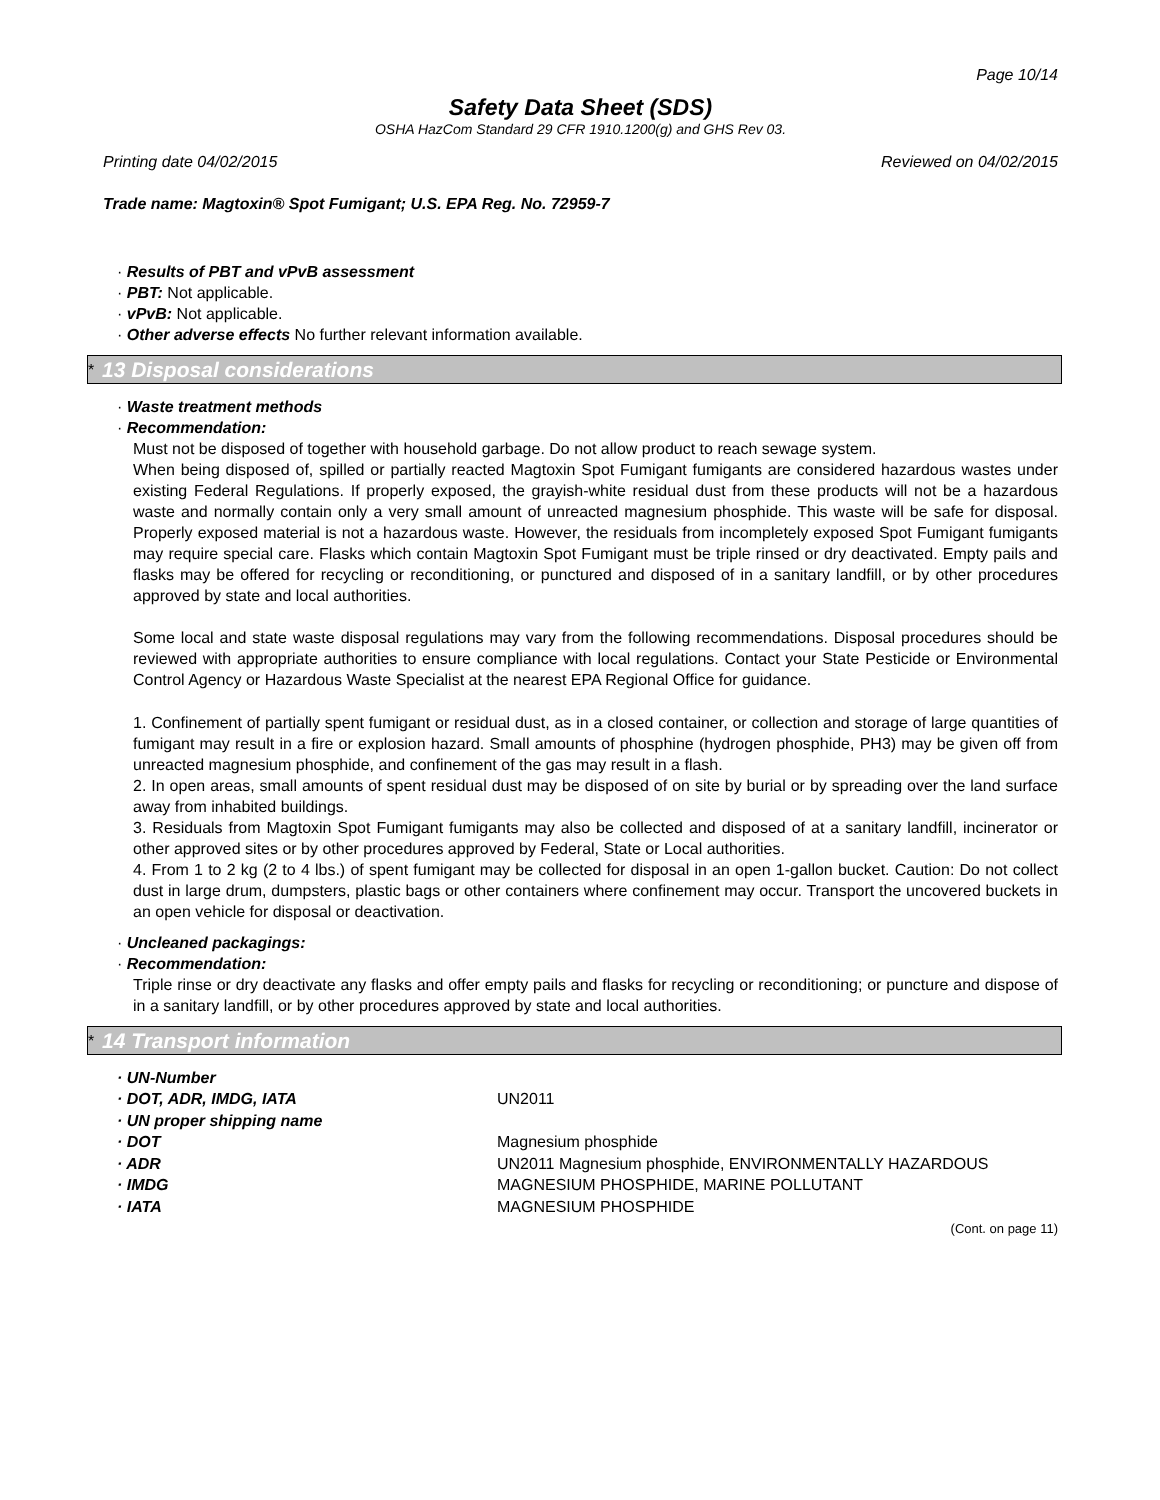Page 10/14
Safety Data Sheet (SDS)
OSHA HazCom Standard 29 CFR 1910.1200(g) and GHS Rev 03.
Printing date 04/02/2015 Reviewed on 04/02/2015
Trade name: Magtoxin® Spot Fumigant; U.S. EPA Reg. No. 72959-7
· Results of PBT and vPvB assessment
· PBT: Not applicable.
· vPvB: Not applicable.
· Other adverse effects No further relevant information available.
* 13 Disposal considerations
· Waste treatment methods
· Recommendation:
Must not be disposed of together with household garbage. Do not allow product to reach sewage system.
When being disposed of, spilled or partially reacted Magtoxin Spot Fumigant fumigants are considered hazardous wastes under existing Federal Regulations. If properly exposed, the grayish-white residual dust from these products will not be a hazardous waste and normally contain only a very small amount of unreacted magnesium phosphide. This waste will be safe for disposal. Properly exposed material is not a hazardous waste. However, the residuals from incompletely exposed Spot Fumigant fumigants may require special care. Flasks which contain Magtoxin Spot Fumigant must be triple rinsed or dry deactivated. Empty pails and flasks may be offered for recycling or reconditioning, or punctured and disposed of in a sanitary landfill, or by other procedures approved by state and local authorities.
Some local and state waste disposal regulations may vary from the following recommendations. Disposal procedures should be reviewed with appropriate authorities to ensure compliance with local regulations. Contact your State Pesticide or Environmental Control Agency or Hazardous Waste Specialist at the nearest EPA Regional Office for guidance.
1. Confinement of partially spent fumigant or residual dust, as in a closed container, or collection and storage of large quantities of fumigant may result in a fire or explosion hazard. Small amounts of phosphine (hydrogen phosphide, PH3) may be given off from unreacted magnesium phosphide, and confinement of the gas may result in a flash.
2. In open areas, small amounts of spent residual dust may be disposed of on site by burial or by spreading over the land surface away from inhabited buildings.
3. Residuals from Magtoxin Spot Fumigant fumigants may also be collected and disposed of at a sanitary landfill, incinerator or other approved sites or by other procedures approved by Federal, State or Local authorities.
4. From 1 to 2 kg (2 to 4 lbs.) of spent fumigant may be collected for disposal in an open 1-gallon bucket. Caution: Do not collect dust in large drum, dumpsters, plastic bags or other containers where confinement may occur. Transport the uncovered buckets in an open vehicle for disposal or deactivation.
· Uncleaned packagings:
· Recommendation:
Triple rinse or dry deactivate any flasks and offer empty pails and flasks for recycling or reconditioning; or puncture and dispose of in a sanitary landfill, or by other procedures approved by state and local authorities.
* 14 Transport information
| · UN-Number | |
| · DOT, ADR, IMDG, IATA | UN2011 |
| · UN proper shipping name | |
| · DOT | Magnesium phosphide |
| · ADR | UN2011 Magnesium phosphide, ENVIRONMENTALLY HAZARDOUS |
| · IMDG | MAGNESIUM PHOSPHIDE, MARINE POLLUTANT |
| · IATA | MAGNESIUM PHOSPHIDE |
(Cont. on page 11)